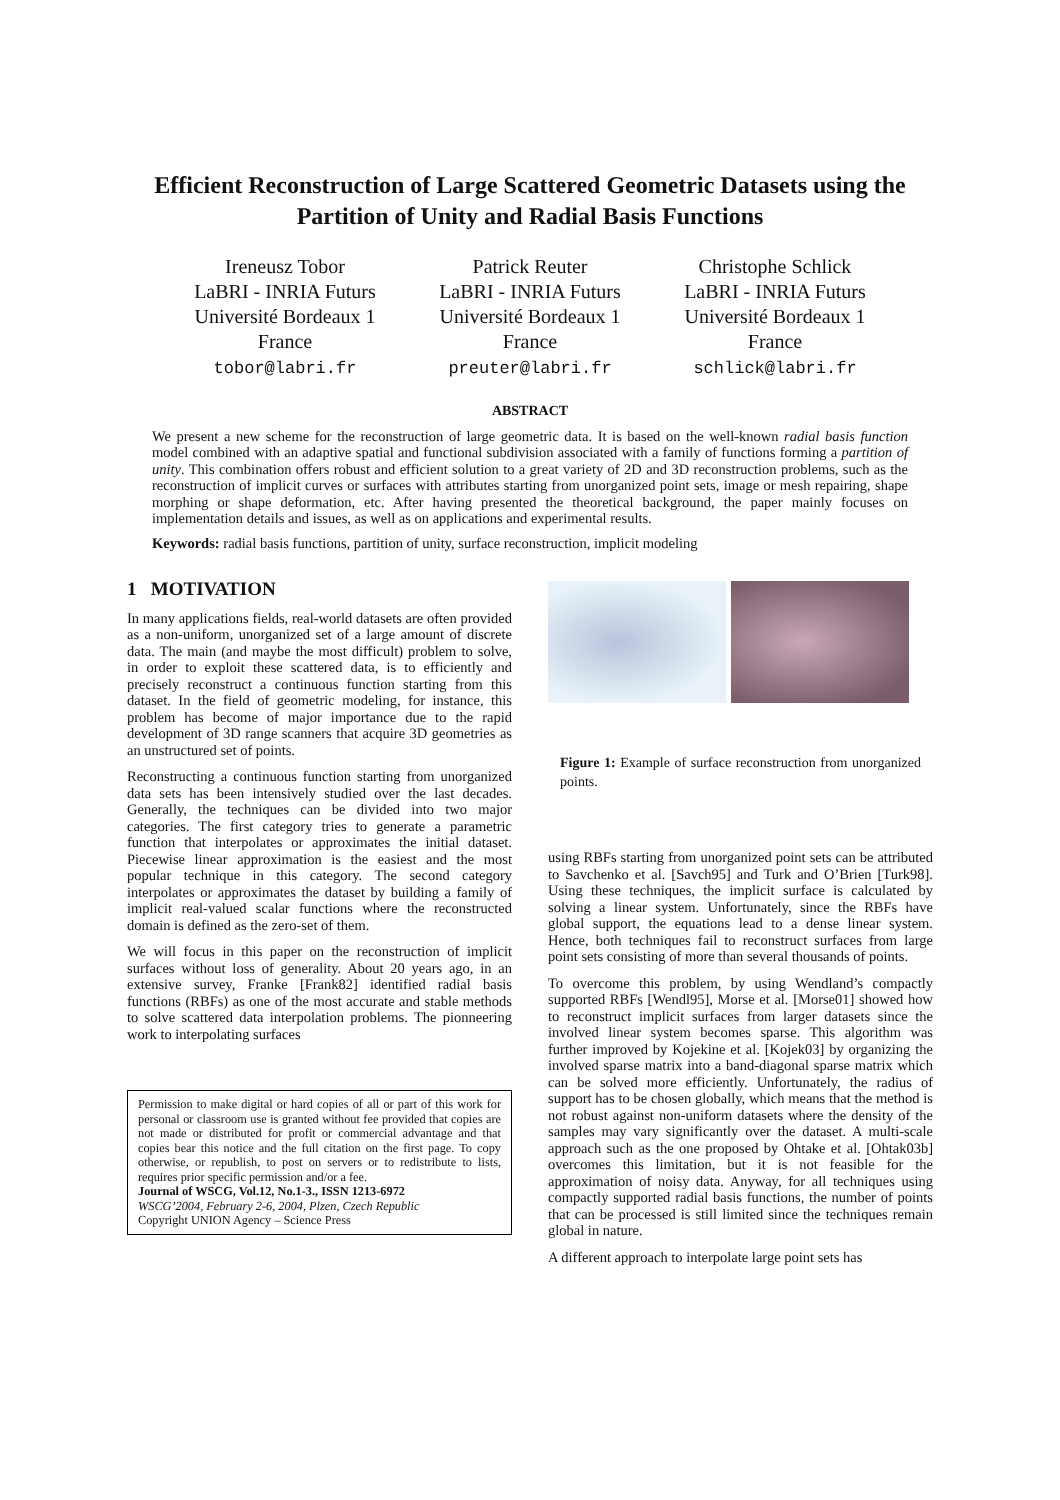Efficient Reconstruction of Large Scattered Geometric Datasets using the Partition of Unity and Radial Basis Functions
Ireneusz Tobor
LaBRI - INRIA Futurs
Université Bordeaux 1
France
tobor@labri.fr
Patrick Reuter
LaBRI - INRIA Futurs
Université Bordeaux 1
France
preuter@labri.fr
Christophe Schlick
LaBRI - INRIA Futurs
Université Bordeaux 1
France
schlick@labri.fr
ABSTRACT
We present a new scheme for the reconstruction of large geometric data. It is based on the well-known radial basis function model combined with an adaptive spatial and functional subdivision associated with a family of functions forming a partition of unity. This combination offers robust and efficient solution to a great variety of 2D and 3D reconstruction problems, such as the reconstruction of implicit curves or surfaces with attributes starting from unorganized point sets, image or mesh repairing, shape morphing or shape deformation, etc. After having presented the theoretical background, the paper mainly focuses on implementation details and issues, as well as on applications and experimental results.
Keywords: radial basis functions, partition of unity, surface reconstruction, implicit modeling
1 MOTIVATION
In many applications fields, real-world datasets are often provided as a non-uniform, unorganized set of a large amount of discrete data. The main (and maybe the most difficult) problem to solve, in order to exploit these scattered data, is to efficiently and precisely reconstruct a continuous function starting from this dataset. In the field of geometric modeling, for instance, this problem has become of major importance due to the rapid development of 3D range scanners that acquire 3D geometries as an unstructured set of points.
Reconstructing a continuous function starting from unorganized data sets has been intensively studied over the last decades. Generally, the techniques can be divided into two major categories. The first category tries to generate a parametric function that interpolates or approximates the initial dataset. Piecewise linear approximation is the easiest and the most popular technique in this category. The second category interpolates or approximates the dataset by building a family of implicit real-valued scalar functions where the reconstructed domain is defined as the zero-set of them.
We will focus in this paper on the reconstruction of implicit surfaces without loss of generality. About 20 years ago, in an extensive survey, Franke [Frank82] identified radial basis functions (RBFs) as one of the most accurate and stable methods to solve scattered data interpolation problems. The pionneering work to interpolating surfaces
Permission to make digital or hard copies of all or part of this work for personal or classroom use is granted without fee provided that copies are not made or distributed for profit or commercial advantage and that copies bear this notice and the full citation on the first page. To copy otherwise, or republish, to post on servers or to redistribute to lists, requires prior specific permission and/or a fee.
Journal of WSCG, Vol.12, No.1-3., ISSN 1213-6972
WSCG’2004, February 2-6, 2004, Plzen, Czech Republic
Copyright UNION Agency – Science Press
Figure 1: Example of surface reconstruction from unorganized points.
using RBFs starting from unorganized point sets can be attributed to Savchenko et al. [Savch95] and Turk and O’Brien [Turk98]. Using these techniques, the implicit surface is calculated by solving a linear system. Unfortunately, since the RBFs have global support, the equations lead to a dense linear system. Hence, both techniques fail to reconstruct surfaces from large point sets consisting of more than several thousands of points.
To overcome this problem, by using Wendland’s compactly supported RBFs [Wendl95], Morse et al. [Morse01] showed how to reconstruct implicit surfaces from larger datasets since the involved linear system becomes sparse. This algorithm was further improved by Kojekine et al. [Kojek03] by organizing the involved sparse matrix into a band-diagonal sparse matrix which can be solved more efficiently. Unfortunately, the radius of support has to be chosen globally, which means that the method is not robust against non-uniform datasets where the density of the samples may vary significantly over the dataset. A multi-scale approach such as the one proposed by Ohtake et al. [Ohtak03b] overcomes this limitation, but it is not feasible for the approximation of noisy data. Anyway, for all techniques using compactly supported radial basis functions, the number of points that can be processed is still limited since the techniques remain global in nature.
A different approach to interpolate large point sets has